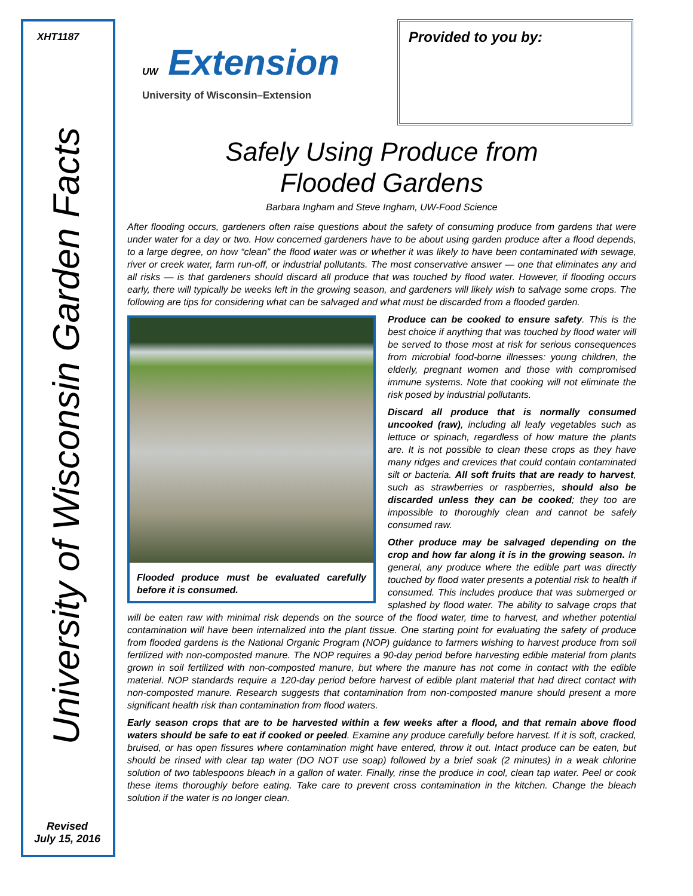XHT1187
University of Wisconsin Garden Facts
Revised
July 15, 2016
UW Extension
University of Wisconsin–Extension
Provided to you by:
Safely Using Produce from
Flooded Gardens
Barbara Ingham and Steve Ingham, UW-Food Science
After flooding occurs, gardeners often raise questions about the safety of consuming produce from gardens that were under water for a day or two. How concerned gardeners have to be about using garden produce after a flood depends, to a large degree, on how “clean” the flood water was or whether it was likely to have been contaminated with sewage, river or creek water, farm run-off, or industrial pollutants. The most conservative answer — one that eliminates any and all risks — is that gardeners should discard all produce that was touched by flood water. However, if flooding occurs early, there will typically be weeks left in the growing season, and gardeners will likely wish to salvage some crops. The following are tips for considering what can be salvaged and what must be discarded from a flooded garden.
Flooded produce must be evaluated carefully before it is consumed.
Produce can be cooked to ensure safety. This is the best choice if anything that was touched by flood water will be served to those most at risk for serious consequences from microbial food-borne illnesses: young children, the elderly, pregnant women and those with compromised immune systems. Note that cooking will not eliminate the risk posed by industrial pollutants.
Discard all produce that is normally consumed uncooked (raw), including all leafy vegetables such as lettuce or spinach, regardless of how mature the plants are. It is not possible to clean these crops as they have many ridges and crevices that could contain contaminated silt or bacteria. All soft fruits that are ready to harvest, such as strawberries or raspberries, should also be discarded unless they can be cooked; they too are impossible to thoroughly clean and cannot be safely consumed raw.
Other produce may be salvaged depending on the crop and how far along it is in the growing season. In general, any produce where the edible part was directly touched by flood water presents a potential risk to health if consumed. This includes produce that was submerged or splashed by flood water. The ability to salvage crops that will be eaten raw with minimal risk depends on the source of the flood water, time to harvest, and whether potential contamination will have been internalized into the plant tissue. One starting point for evaluating the safety of produce from flooded gardens is the National Organic Program (NOP) guidance to farmers wishing to harvest produce from soil fertilized with non-composted manure. The NOP requires a 90-day period before harvesting edible material from plants grown in soil fertilized with non-composted manure, but where the manure has not come in contact with the edible material. NOP standards require a 120-day period before harvest of edible plant material that had direct contact with non-composted manure. Research suggests that contamination from non-composted manure should present a more significant health risk than contamination from flood waters.
Early season crops that are to be harvested within a few weeks after a flood, and that remain above flood waters should be safe to eat if cooked or peeled. Examine any produce carefully before harvest. If it is soft, cracked, bruised, or has open fissures where contamination might have entered, throw it out. Intact produce can be eaten, but should be rinsed with clear tap water (DO NOT use soap) followed by a brief soak (2 minutes) in a weak chlorine solution of two tablespoons bleach in a gallon of water. Finally, rinse the produce in cool, clean tap water. Peel or cook these items thoroughly before eating. Take care to prevent cross contamination in the kitchen. Change the bleach solution if the water is no longer clean.